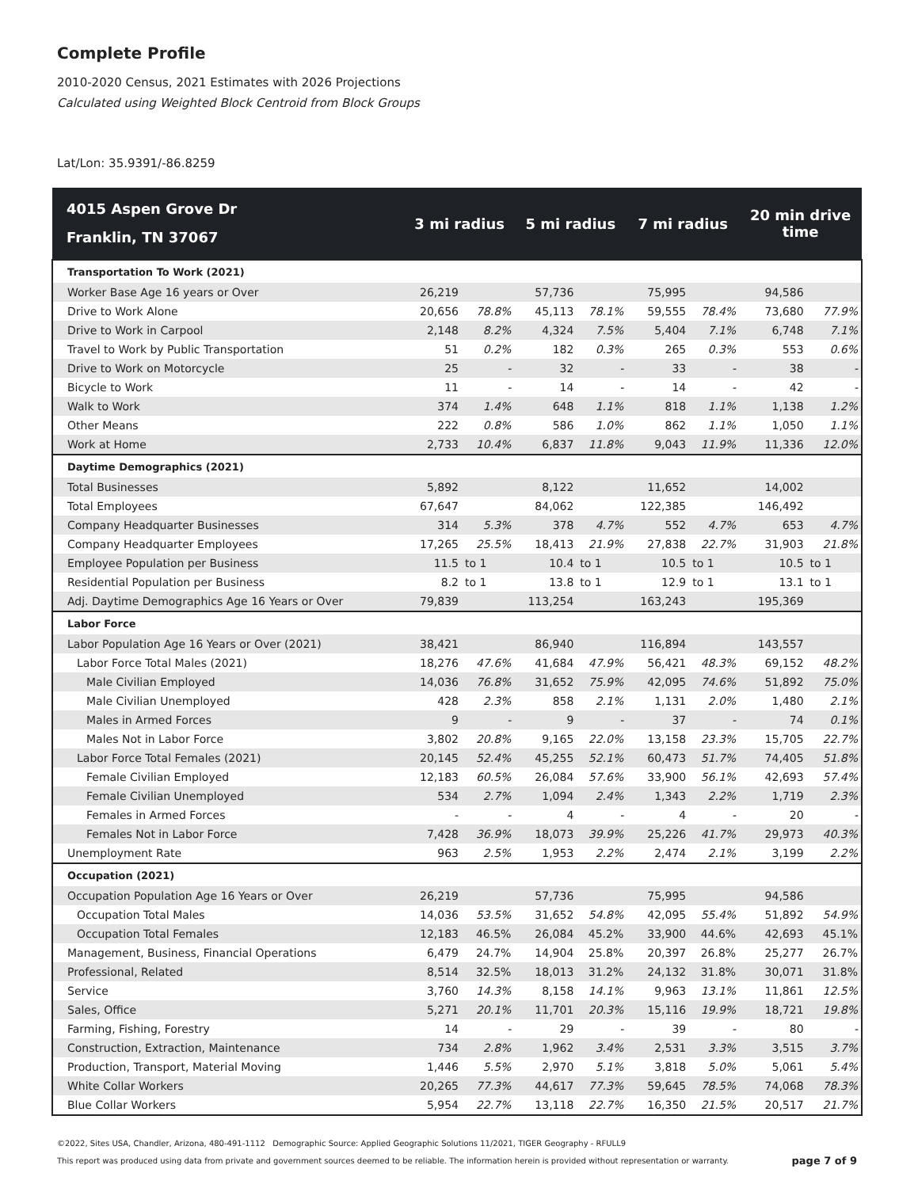Complete Profile
2010-2020 Census, 2021 Estimates with 2026 Projections
Calculated using Weighted Block Centroid from Block Groups
Lat/Lon: 35.9391/-86.8259
| 4015 Aspen Grove Dr Franklin, TN 37067 | 3 mi radius | | 5 mi radius | | 7 mi radius | | 20 min drive time | |
| --- | --- | --- | --- | --- | --- | --- | --- | --- |
| Transportation To Work (2021) | | | | | | | | |
| Worker Base Age 16 years or Over | 26,219 | | 57,736 | | 75,995 | | 94,586 | |
| Drive to Work Alone | 20,656 | 78.8% | 45,113 | 78.1% | 59,555 | 78.4% | 73,680 | 77.9% |
| Drive to Work in Carpool | 2,148 | 8.2% | 4,324 | 7.5% | 5,404 | 7.1% | 6,748 | 7.1% |
| Travel to Work by Public Transportation | 51 | 0.2% | 182 | 0.3% | 265 | 0.3% | 553 | 0.6% |
| Drive to Work on Motorcycle | 25 | - | 32 | - | 33 | - | 38 | - |
| Bicycle to Work | 11 | - | 14 | - | 14 | - | 42 | - |
| Walk to Work | 374 | 1.4% | 648 | 1.1% | 818 | 1.1% | 1,138 | 1.2% |
| Other Means | 222 | 0.8% | 586 | 1.0% | 862 | 1.1% | 1,050 | 1.1% |
| Work at Home | 2,733 | 10.4% | 6,837 | 11.8% | 9,043 | 11.9% | 11,336 | 12.0% |
| Daytime Demographics (2021) | | | | | | | | |
| Total Businesses | 5,892 | | 8,122 | | 11,652 | | 14,002 | |
| Total Employees | 67,647 | | 84,062 | | 122,385 | | 146,492 | |
| Company Headquarter Businesses | 314 | 5.3% | 378 | 4.7% | 552 | 4.7% | 653 | 4.7% |
| Company Headquarter Employees | 17,265 | 25.5% | 18,413 | 21.9% | 27,838 | 22.7% | 31,903 | 21.8% |
| Employee Population per Business | 11.5 | to 1 | 10.4 | to 1 | 10.5 | to 1 | 10.5 | to 1 |
| Residential Population per Business | 8.2 | to 1 | 13.8 | to 1 | 12.9 | to 1 | 13.1 | to 1 |
| Adj. Daytime Demographics Age 16 Years or Over | 79,839 | | 113,254 | | 163,243 | | 195,369 | |
| Labor Force | | | | | | | | |
| Labor Population Age 16 Years or Over (2021) | 38,421 | | 86,940 | | 116,894 | | 143,557 | |
| Labor Force Total Males (2021) | 18,276 | 47.6% | 41,684 | 47.9% | 56,421 | 48.3% | 69,152 | 48.2% |
| Male Civilian Employed | 14,036 | 76.8% | 31,652 | 75.9% | 42,095 | 74.6% | 51,892 | 75.0% |
| Male Civilian Unemployed | 428 | 2.3% | 858 | 2.1% | 1,131 | 2.0% | 1,480 | 2.1% |
| Males in Armed Forces | 9 | - | 9 | - | 37 | - | 74 | 0.1% |
| Males Not in Labor Force | 3,802 | 20.8% | 9,165 | 22.0% | 13,158 | 23.3% | 15,705 | 22.7% |
| Labor Force Total Females (2021) | 20,145 | 52.4% | 45,255 | 52.1% | 60,473 | 51.7% | 74,405 | 51.8% |
| Female Civilian Employed | 12,183 | 60.5% | 26,084 | 57.6% | 33,900 | 56.1% | 42,693 | 57.4% |
| Female Civilian Unemployed | 534 | 2.7% | 1,094 | 2.4% | 1,343 | 2.2% | 1,719 | 2.3% |
| Females in Armed Forces | - | - | 4 | - | 4 | - | 20 | - |
| Females Not in Labor Force | 7,428 | 36.9% | 18,073 | 39.9% | 25,226 | 41.7% | 29,973 | 40.3% |
| Unemployment Rate | 963 | 2.5% | 1,953 | 2.2% | 2,474 | 2.1% | 3,199 | 2.2% |
| Occupation (2021) | | | | | | | | |
| Occupation Population Age 16 Years or Over | 26,219 | | 57,736 | | 75,995 | | 94,586 | |
| Occupation Total Males | 14,036 | 53.5% | 31,652 | 54.8% | 42,095 | 55.4% | 51,892 | 54.9% |
| Occupation Total Females | 12,183 | 46.5% | 26,084 | 45.2% | 33,900 | 44.6% | 42,693 | 45.1% |
| Management, Business, Financial Operations | 6,479 | 24.7% | 14,904 | 25.8% | 20,397 | 26.8% | 25,277 | 26.7% |
| Professional, Related | 8,514 | 32.5% | 18,013 | 31.2% | 24,132 | 31.8% | 30,071 | 31.8% |
| Service | 3,760 | 14.3% | 8,158 | 14.1% | 9,963 | 13.1% | 11,861 | 12.5% |
| Sales, Office | 5,271 | 20.1% | 11,701 | 20.3% | 15,116 | 19.9% | 18,721 | 19.8% |
| Farming, Fishing, Forestry | 14 | - | 29 | - | 39 | - | 80 | - |
| Construction, Extraction, Maintenance | 734 | 2.8% | 1,962 | 3.4% | 2,531 | 3.3% | 3,515 | 3.7% |
| Production, Transport, Material Moving | 1,446 | 5.5% | 2,970 | 5.1% | 3,818 | 5.0% | 5,061 | 5.4% |
| White Collar Workers | 20,265 | 77.3% | 44,617 | 77.3% | 59,645 | 78.5% | 74,068 | 78.3% |
| Blue Collar Workers | 5,954 | 22.7% | 13,118 | 22.7% | 16,350 | 21.5% | 20,517 | 21.7% |
©2022, Sites USA, Chandler, Arizona, 480-491-1112 Demographic Source: Applied Geographic Solutions 11/2021, TIGER Geography - RFULL9
This report was produced using data from private and government sources deemed to be reliable. The information herein is provided without representation or warranty.
page 7 of 9